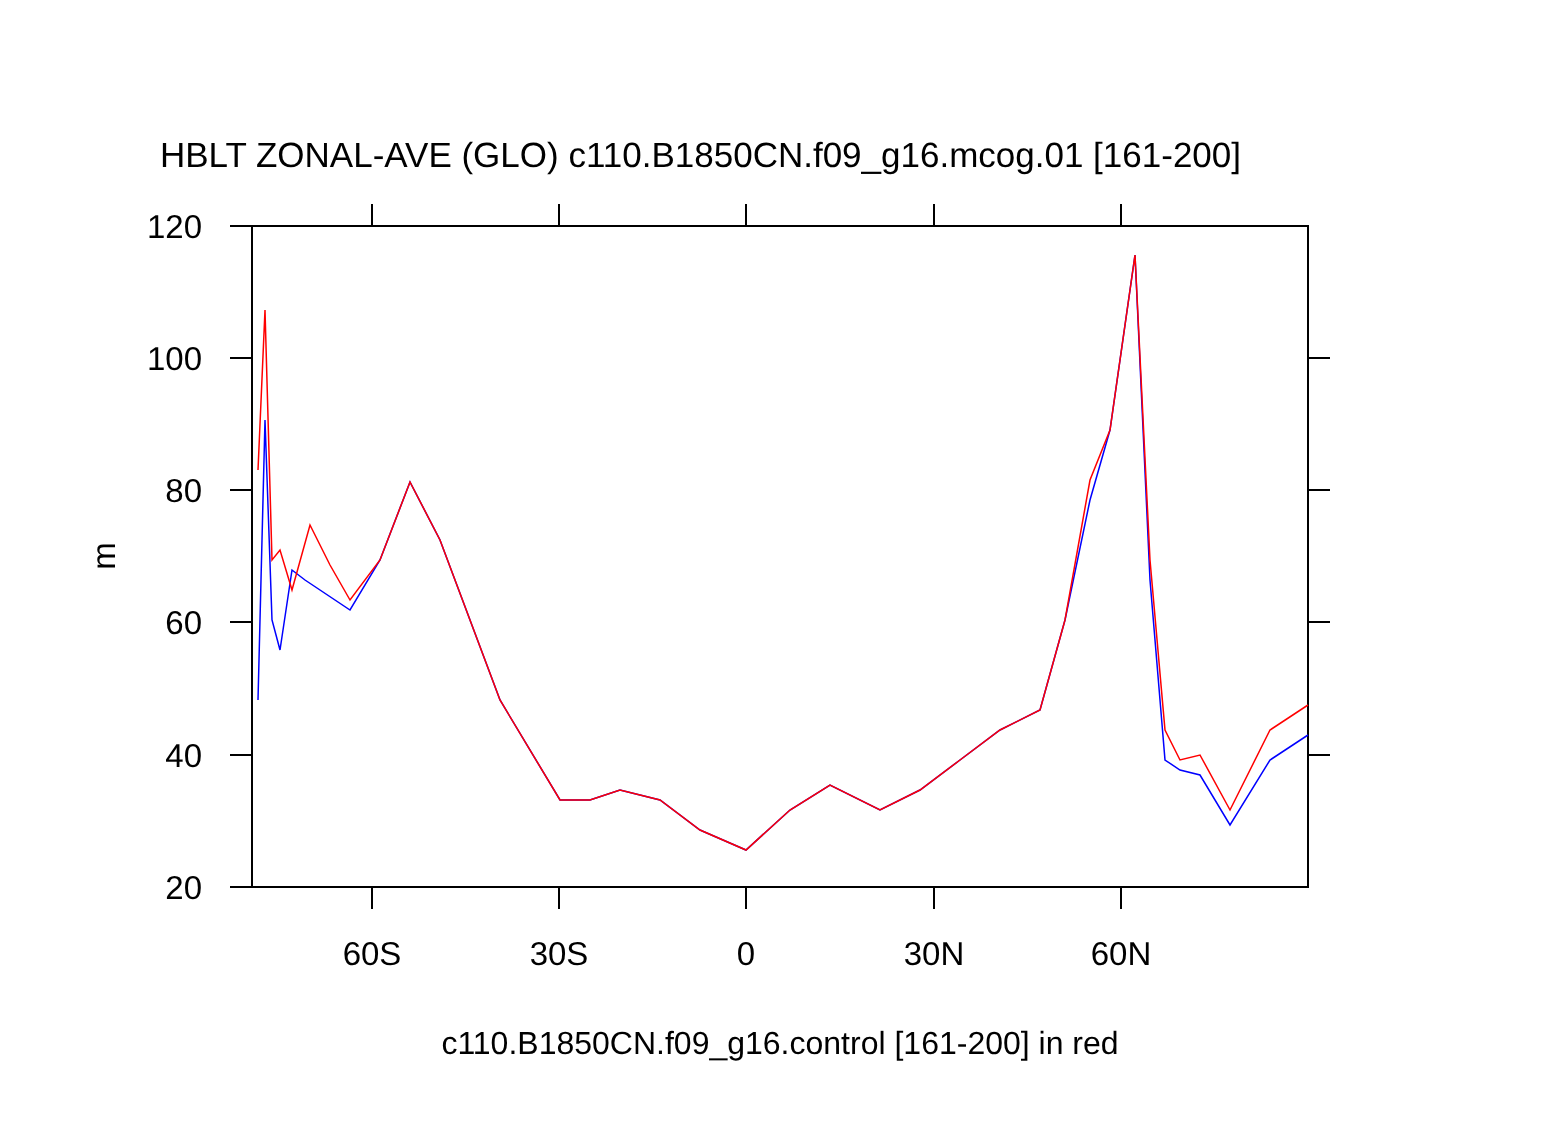HBLT ZONAL-AVE (GLO) c110.B1850CN.f09_g16.mcog.01 [161-200]
120
100
80
60
40
20
60S
30S
0
30N
60N
m
c110.B1850CN.f09_g16.control [161-200] in red